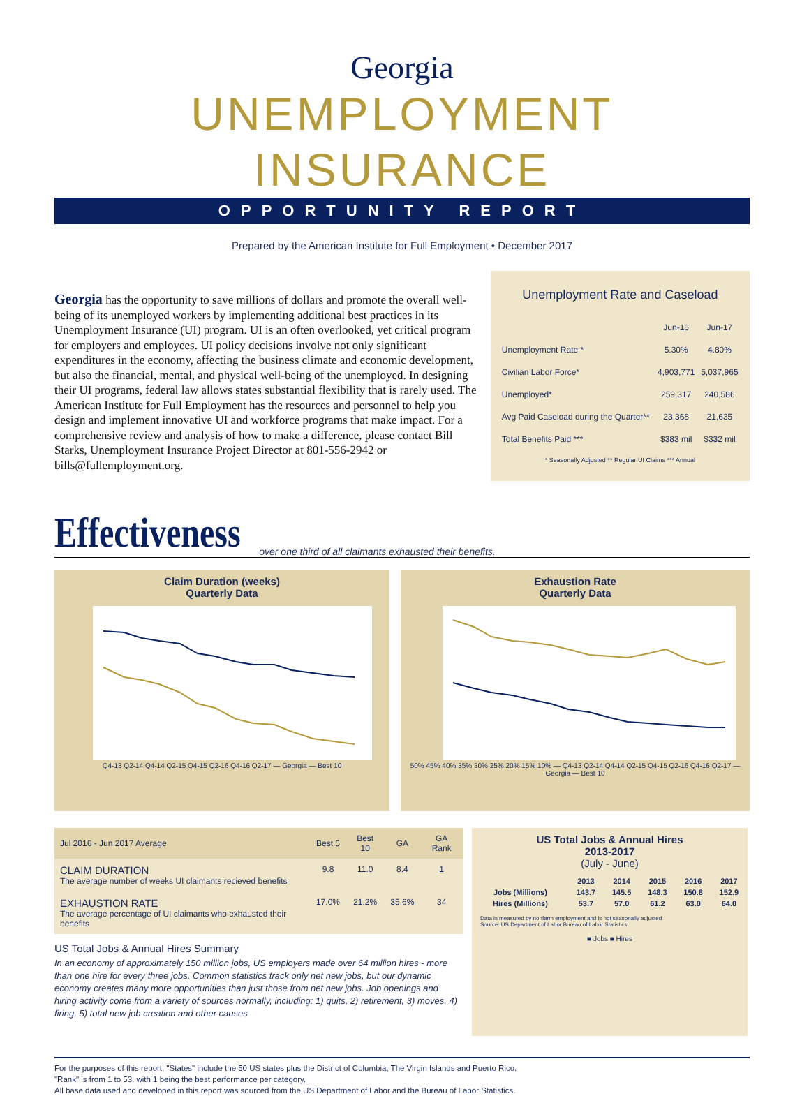Georgia
UNEMPLOYMENT INSURANCE
OPPORTUNITY REPORT
Prepared by the American Institute for Full Employment • December 2017
Georgia has the opportunity to save millions of dollars and promote the overall well-being of its unemployed workers by implementing additional best practices in its Unemployment Insurance (UI) program. UI is an often overlooked, yet critical program for employers and employees. UI policy decisions involve not only significant expenditures in the economy, affecting the business climate and economic development, but also the financial, mental, and physical well-being of the unemployed. In designing their UI programs, federal law allows states substantial flexibility that is rarely used. The American Institute for Full Employment has the resources and personnel to help you design and implement innovative UI and workforce programs that make impact. For a comprehensive review and analysis of how to make a difference, please contact Bill Starks, Unemployment Insurance Project Director at 801-556-2942 or bills@fullemployment.org.
Unemployment Rate and Caseload
| | Jun-16 | Jun-17 |
| --- | --- | --- |
| Unemployment Rate * | 5.30% | 4.80% |
| Civilian Labor Force* | 4,903,771 | 5,037,965 |
| Unemployed* | 259,317 | 240,586 |
| Avg Paid Caseload during the Quarter** | 23,368 | 21,635 |
| Total Benefits Paid *** | $383 mil | $332 mil |
* Seasonally Adjusted ** Regular UI Claims *** Annual
Effectiveness
over one third of all claimants exhausted their benefits.
Claim Duration (weeks)
Quarterly Data
Q4-13 Q2-14 Q4-14 Q2-15 Q4-15 Q2-16 Q4-16 Q2-17 — Georgia — Best 10
Exhaustion Rate
Quarterly Data
50% 45% 40% 35% 30% 25% 20% 15% 10% — Q4-13 Q2-14 Q4-14 Q2-15 Q4-15 Q2-16 Q4-16 Q2-17 — Georgia — Best 10
| Jul 2016 - Jun 2017 Average | Best 5 | Best 10 | GA | GA Rank |
| --- | --- | --- | --- | --- |
| CLAIM DURATION The average number of weeks UI claimants recieved benefits | 9.8 | 11.0 | 8.4 | 1 |
| EXHAUSTION RATE The average percentage of UI claimants who exhausted their benefits | 17.0% | 21.2% | 35.6% | 34 |
US Total Jobs & Annual Hires Summary
In an economy of approximately 150 million jobs, US employers made over 64 million hires - more than one hire for every three jobs. Common statistics track only net new jobs, but our dynamic economy creates many more opportunities than just those from net new jobs. Job openings and hiring activity come from a variety of sources normally, including: 1) quits, 2) retirement, 3) moves, 4) firing, 5) total new job creation and other causes
US Total Jobs & Annual Hires
2013-2017
(July - June)
| | 2013 | 2014 | 2015 | 2016 | 2017 |
| --- | --- | --- | --- | --- | --- |
| Jobs (Millions) | 143.7 | 145.5 | 148.3 | 150.8 | 152.9 |
| Hires (Millions) | 53.7 | 57.0 | 61.2 | 63.0 | 64.0 |
Data is measured by nonfarm employment and is not seasonally adjusted
Source: US Department of Labor Bureau of Labor Statistics
■ Jobs ■ Hires
For the purposes of this report, "States" include the 50 US states plus the District of Columbia, The Virgin Islands and Puerto Rico.
"Rank" is from 1 to 53, with 1 being the best performance per category.
All base data used and developed in this report was sourced from the US Department of Labor and the Bureau of Labor Statistics.